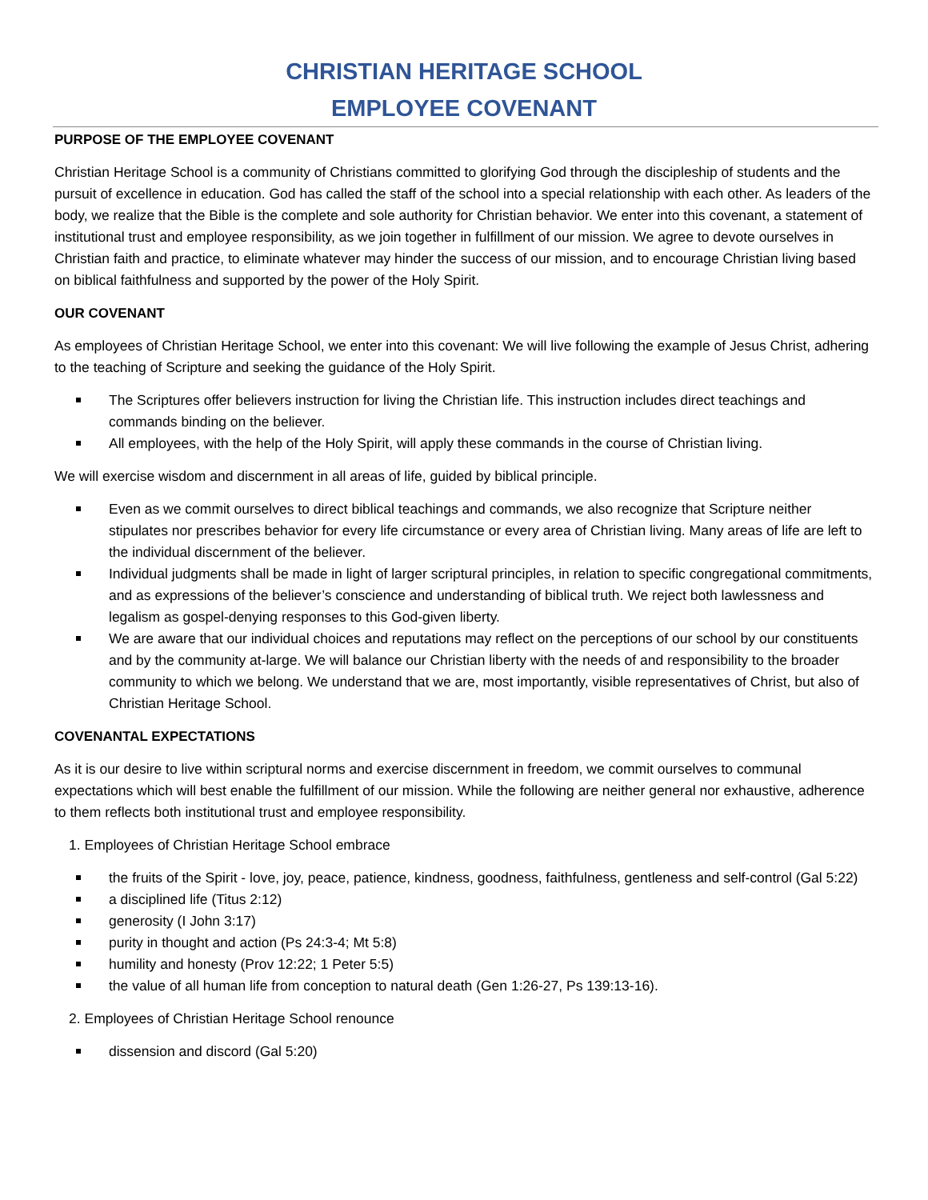CHRISTIAN HERITAGE SCHOOL
EMPLOYEE COVENANT
PURPOSE OF THE EMPLOYEE COVENANT
Christian Heritage School is a community of Christians committed to glorifying God through the discipleship of students and the pursuit of excellence in education. God has called the staff of the school into a special relationship with each other. As leaders of the body, we realize that the Bible is the complete and sole authority for Christian behavior. We enter into this covenant, a statement of institutional trust and employee responsibility, as we join together in fulfillment of our mission. We agree to devote ourselves in Christian faith and practice, to eliminate whatever may hinder the success of our mission, and to encourage Christian living based on biblical faithfulness and supported by the power of the Holy Spirit.
OUR COVENANT
As employees of Christian Heritage School, we enter into this covenant: We will live following the example of Jesus Christ, adhering to the teaching of Scripture and seeking the guidance of the Holy Spirit.
The Scriptures offer believers instruction for living the Christian life. This instruction includes direct teachings and commands binding on the believer.
All employees, with the help of the Holy Spirit, will apply these commands in the course of Christian living.
We will exercise wisdom and discernment in all areas of life, guided by biblical principle.
Even as we commit ourselves to direct biblical teachings and commands, we also recognize that Scripture neither stipulates nor prescribes behavior for every life circumstance or every area of Christian living. Many areas of life are left to the individual discernment of the believer.
Individual judgments shall be made in light of larger scriptural principles, in relation to specific congregational commitments, and as expressions of the believer’s conscience and understanding of biblical truth. We reject both lawlessness and legalism as gospel-denying responses to this God-given liberty.
We are aware that our individual choices and reputations may reflect on the perceptions of our school by our constituents and by the community at-large. We will balance our Christian liberty with the needs of and responsibility to the broader community to which we belong. We understand that we are, most importantly, visible representatives of Christ, but also of Christian Heritage School.
COVENANTAL EXPECTATIONS
As it is our desire to live within scriptural norms and exercise discernment in freedom, we commit ourselves to communal expectations which will best enable the fulfillment of our mission. While the following are neither general nor exhaustive, adherence to them reflects both institutional trust and employee responsibility.
1. Employees of Christian Heritage School embrace
the fruits of the Spirit - love, joy, peace, patience, kindness, goodness, faithfulness, gentleness and self-control (Gal 5:22)
a disciplined life (Titus 2:12)
generosity (I John 3:17)
purity in thought and action (Ps 24:3-4; Mt 5:8)
humility and honesty (Prov 12:22; 1 Peter 5:5)
the value of all human life from conception to natural death (Gen 1:26-27, Ps 139:13-16).
2. Employees of Christian Heritage School renounce
dissension and discord (Gal 5:20)